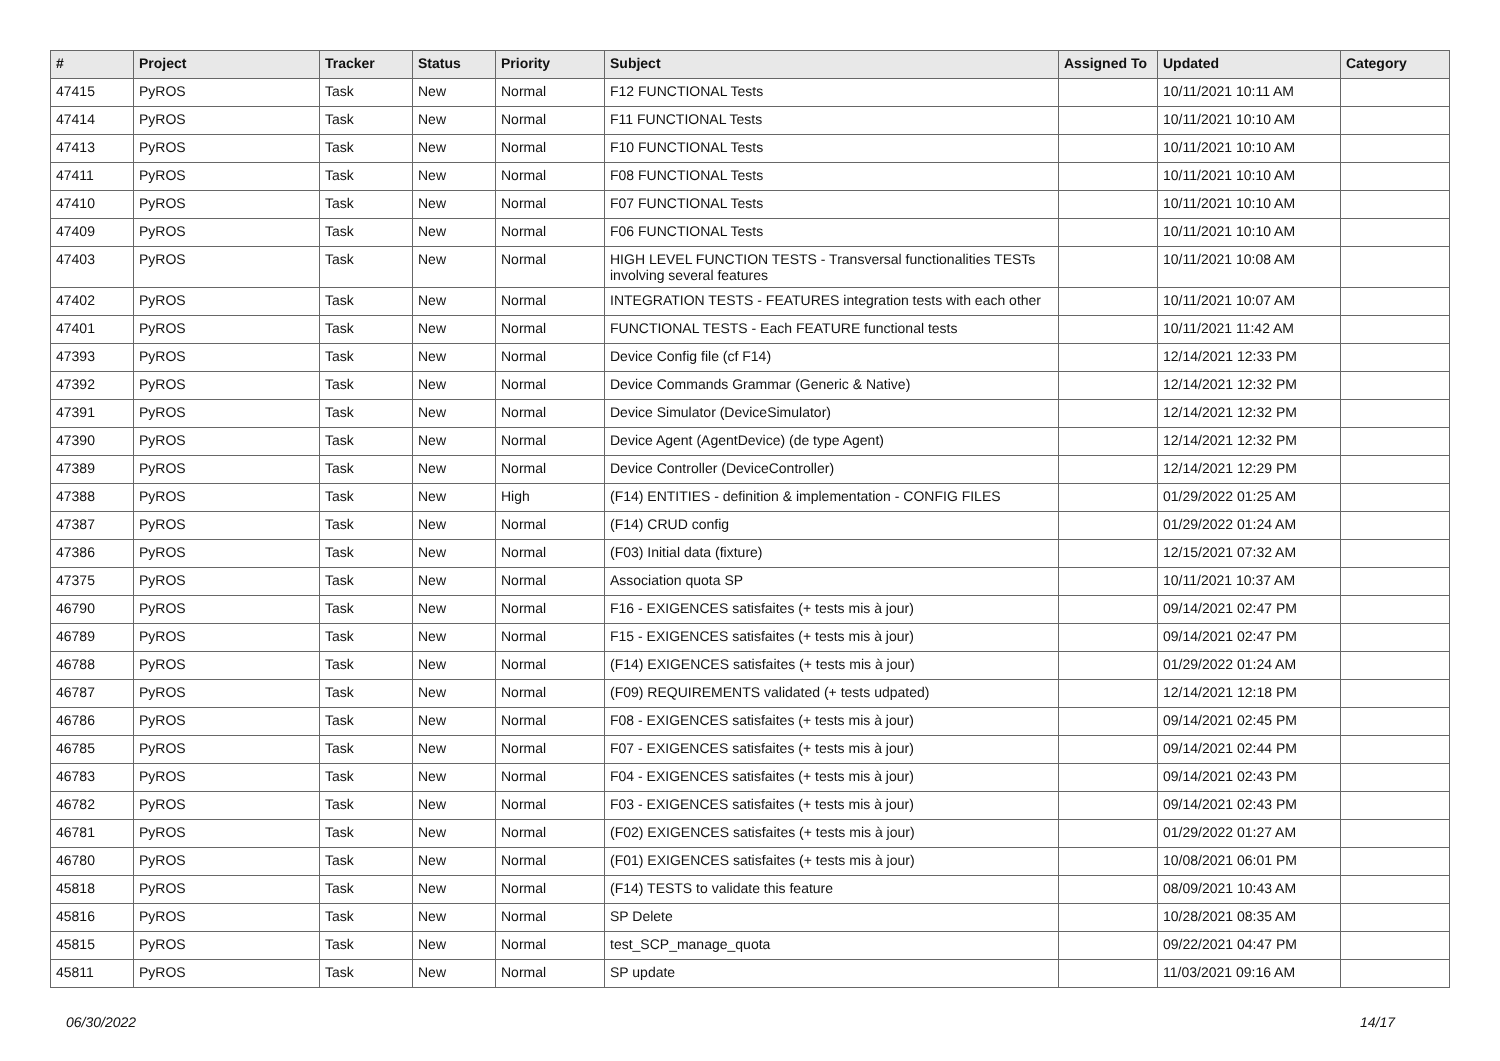| # | Project | Tracker | Status | Priority | Subject | Assigned To | Updated | Category |
| --- | --- | --- | --- | --- | --- | --- | --- | --- |
| 47415 | PyROS | Task | New | Normal | F12 FUNCTIONAL Tests | | 10/11/2021 10:11 AM | |
| 47414 | PyROS | Task | New | Normal | F11 FUNCTIONAL Tests | | 10/11/2021 10:10 AM | |
| 47413 | PyROS | Task | New | Normal | F10 FUNCTIONAL Tests | | 10/11/2021 10:10 AM | |
| 47411 | PyROS | Task | New | Normal | F08 FUNCTIONAL Tests | | 10/11/2021 10:10 AM | |
| 47410 | PyROS | Task | New | Normal | F07 FUNCTIONAL Tests | | 10/11/2021 10:10 AM | |
| 47409 | PyROS | Task | New | Normal | F06 FUNCTIONAL Tests | | 10/11/2021 10:10 AM | |
| 47403 | PyROS | Task | New | Normal | HIGH LEVEL FUNCTION TESTS - Transversal functionalities TESTs involving several features | | 10/11/2021 10:08 AM | |
| 47402 | PyROS | Task | New | Normal | INTEGRATION TESTS - FEATURES integration tests with each other | | 10/11/2021 10:07 AM | |
| 47401 | PyROS | Task | New | Normal | FUNCTIONAL TESTS - Each FEATURE functional tests | | 10/11/2021 11:42 AM | |
| 47393 | PyROS | Task | New | Normal | Device Config file (cf F14) | | 12/14/2021 12:33 PM | |
| 47392 | PyROS | Task | New | Normal | Device Commands Grammar (Generic & Native) | | 12/14/2021 12:32 PM | |
| 47391 | PyROS | Task | New | Normal | Device Simulator (DeviceSimulator) | | 12/14/2021 12:32 PM | |
| 47390 | PyROS | Task | New | Normal | Device Agent (AgentDevice) (de type Agent) | | 12/14/2021 12:32 PM | |
| 47389 | PyROS | Task | New | Normal | Device Controller (DeviceController) | | 12/14/2021 12:29 PM | |
| 47388 | PyROS | Task | New | High | (F14) ENTITIES - definition & implementation - CONFIG FILES | | 01/29/2022 01:25 AM | |
| 47387 | PyROS | Task | New | Normal | (F14) CRUD config | | 01/29/2022 01:24 AM | |
| 47386 | PyROS | Task | New | Normal | (F03) Initial data (fixture) | | 12/15/2021 07:32 AM | |
| 47375 | PyROS | Task | New | Normal | Association quota SP | | 10/11/2021 10:37 AM | |
| 46790 | PyROS | Task | New | Normal | F16 - EXIGENCES satisfaites (+ tests mis à jour) | | 09/14/2021 02:47 PM | |
| 46789 | PyROS | Task | New | Normal | F15 - EXIGENCES satisfaites (+ tests mis à jour) | | 09/14/2021 02:47 PM | |
| 46788 | PyROS | Task | New | Normal | (F14) EXIGENCES satisfaites (+ tests mis à jour) | | 01/29/2022 01:24 AM | |
| 46787 | PyROS | Task | New | Normal | (F09) REQUIREMENTS validated (+ tests udpated) | | 12/14/2021 12:18 PM | |
| 46786 | PyROS | Task | New | Normal | F08 - EXIGENCES satisfaites (+ tests mis à jour) | | 09/14/2021 02:45 PM | |
| 46785 | PyROS | Task | New | Normal | F07 - EXIGENCES satisfaites (+ tests mis à jour) | | 09/14/2021 02:44 PM | |
| 46783 | PyROS | Task | New | Normal | F04 - EXIGENCES satisfaites (+ tests mis à jour) | | 09/14/2021 02:43 PM | |
| 46782 | PyROS | Task | New | Normal | F03 - EXIGENCES satisfaites (+ tests mis à jour) | | 09/14/2021 02:43 PM | |
| 46781 | PyROS | Task | New | Normal | (F02) EXIGENCES satisfaites (+ tests mis à jour) | | 01/29/2022 01:27 AM | |
| 46780 | PyROS | Task | New | Normal | (F01) EXIGENCES satisfaites (+ tests mis à jour) | | 10/08/2021 06:01 PM | |
| 45818 | PyROS | Task | New | Normal | (F14) TESTS to validate this feature | | 08/09/2021 10:43 AM | |
| 45816 | PyROS | Task | New | Normal | SP Delete | | 10/28/2021 08:35 AM | |
| 45815 | PyROS | Task | New | Normal | test_SCP_manage_quota | | 09/22/2021 04:47 PM | |
| 45811 | PyROS | Task | New | Normal | SP update | | 11/03/2021 09:16 AM | |
06/30/2022 14/17